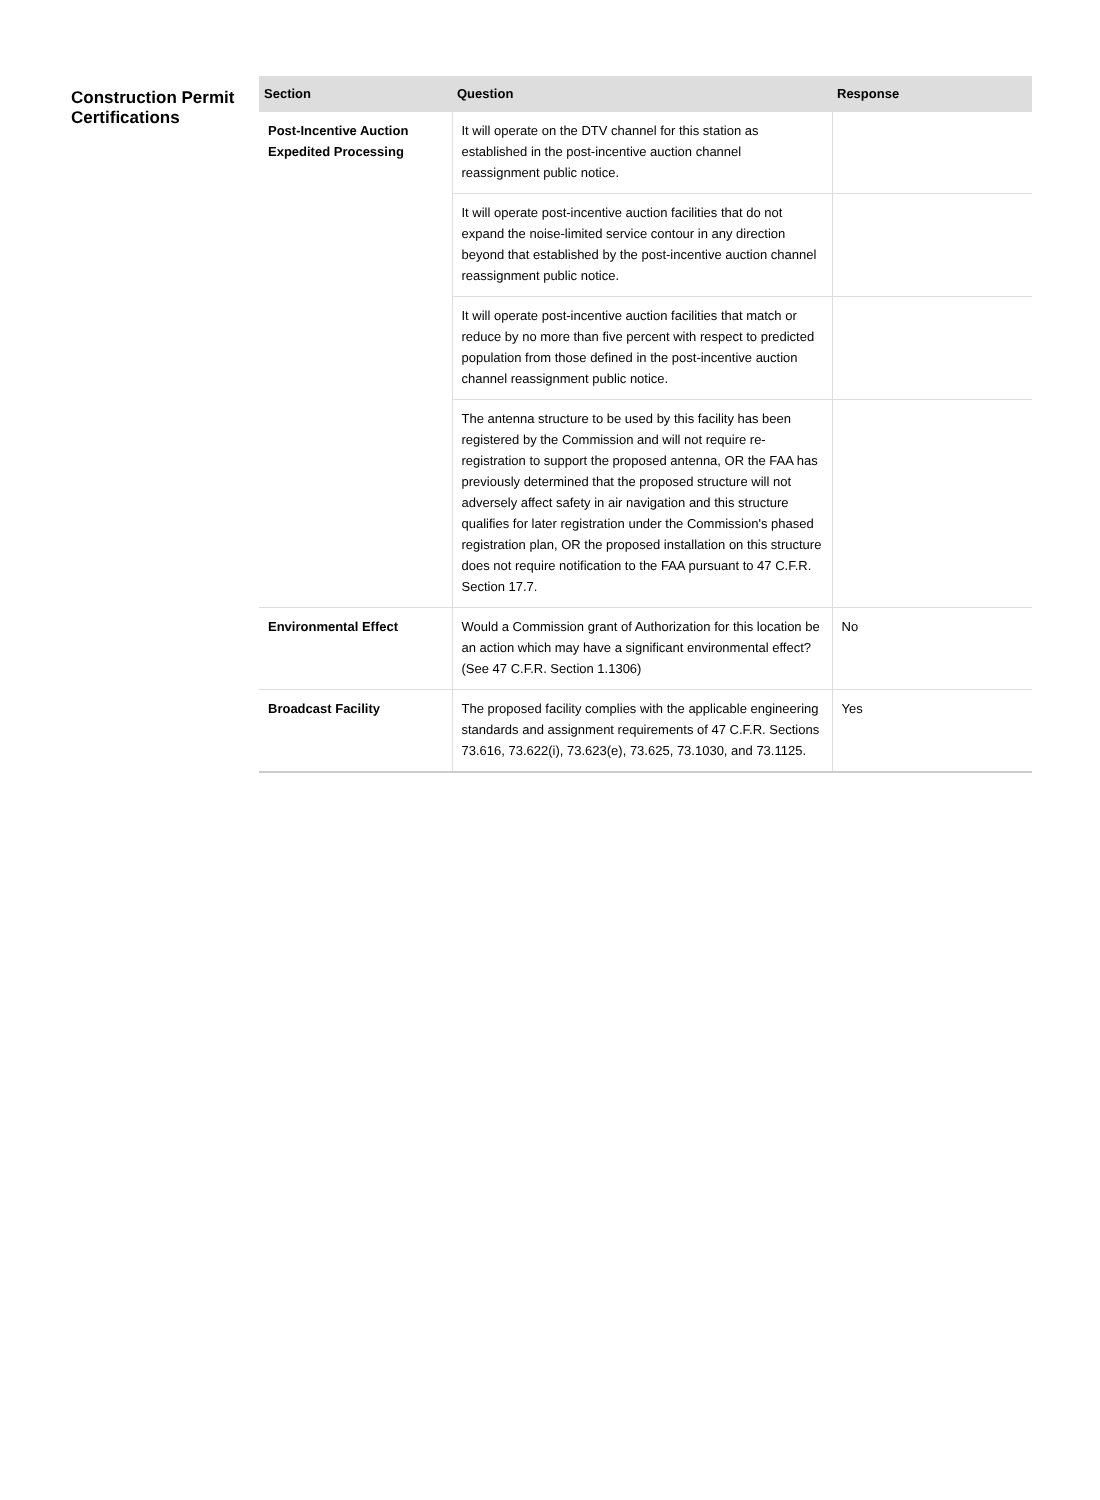Construction Permit Certifications
| Section | Question | Response |
| --- | --- | --- |
| Post-Incentive Auction Expedited Processing | It will operate on the DTV channel for this station as established in the post-incentive auction channel reassignment public notice. | |
| | It will operate post-incentive auction facilities that do not expand the noise-limited service contour in any direction beyond that established by the post-incentive auction channel reassignment public notice. | |
| | It will operate post-incentive auction facilities that match or reduce by no more than five percent with respect to predicted population from those defined in the post-incentive auction channel reassignment public notice. | |
| | The antenna structure to be used by this facility has been registered by the Commission and will not require re-registration to support the proposed antenna, OR the FAA has previously determined that the proposed structure will not adversely affect safety in air navigation and this structure qualifies for later registration under the Commission's phased registration plan, OR the proposed installation on this structure does not require notification to the FAA pursuant to 47 C.F.R. Section 17.7. | |
| Environmental Effect | Would a Commission grant of Authorization for this location be an action which may have a significant environmental effect? (See 47 C.F.R. Section 1.1306) | No |
| Broadcast Facility | The proposed facility complies with the applicable engineering standards and assignment requirements of 47 C.F.R. Sections 73.616, 73.622(i), 73.623(e), 73.625, 73.1030, and 73.1125. | Yes |